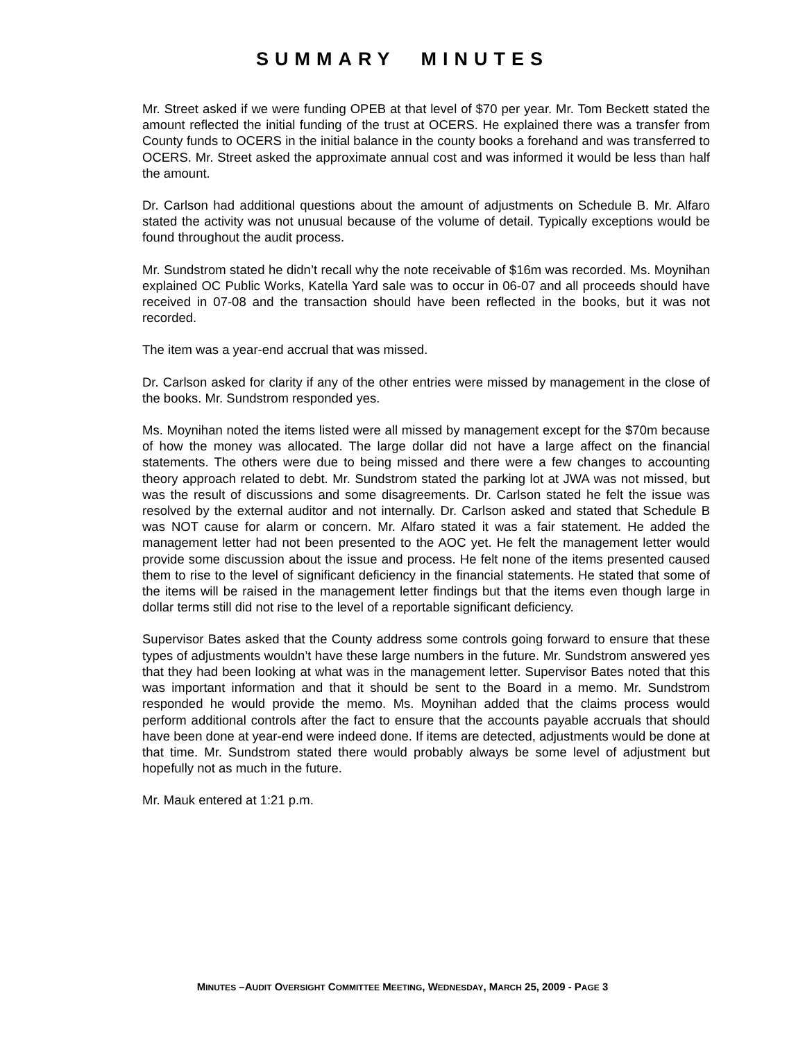SUMMARY MINUTES
Mr. Street asked if we were funding OPEB at that level of $70 per year. Mr. Tom Beckett stated the amount reflected the initial funding of the trust at OCERS. He explained there was a transfer from County funds to OCERS in the initial balance in the county books a forehand and was transferred to OCERS. Mr. Street asked the approximate annual cost and was informed it would be less than half the amount.
Dr. Carlson had additional questions about the amount of adjustments on Schedule B. Mr. Alfaro stated the activity was not unusual because of the volume of detail. Typically exceptions would be found throughout the audit process.
Mr. Sundstrom stated he didn’t recall why the note receivable of $16m was recorded. Ms. Moynihan explained OC Public Works, Katella Yard sale was to occur in 06-07 and all proceeds should have received in 07-08 and the transaction should have been reflected in the books, but it was not recorded.
The item was a year-end accrual that was missed.
Dr. Carlson asked for clarity if any of the other entries were missed by management in the close of the books. Mr. Sundstrom responded yes.
Ms. Moynihan noted the items listed were all missed by management except for the $70m because of how the money was allocated. The large dollar did not have a large affect on the financial statements. The others were due to being missed and there were a few changes to accounting theory approach related to debt. Mr. Sundstrom stated the parking lot at JWA was not missed, but was the result of discussions and some disagreements. Dr. Carlson stated he felt the issue was resolved by the external auditor and not internally. Dr. Carlson asked and stated that Schedule B was NOT cause for alarm or concern. Mr. Alfaro stated it was a fair statement. He added the management letter had not been presented to the AOC yet. He felt the management letter would provide some discussion about the issue and process. He felt none of the items presented caused them to rise to the level of significant deficiency in the financial statements. He stated that some of the items will be raised in the management letter findings but that the items even though large in dollar terms still did not rise to the level of a reportable significant deficiency.
Supervisor Bates asked that the County address some controls going forward to ensure that these types of adjustments wouldn’t have these large numbers in the future. Mr. Sundstrom answered yes that they had been looking at what was in the management letter. Supervisor Bates noted that this was important information and that it should be sent to the Board in a memo. Mr. Sundstrom responded he would provide the memo. Ms. Moynihan added that the claims process would perform additional controls after the fact to ensure that the accounts payable accruals that should have been done at year-end were indeed done. If items are detected, adjustments would be done at that time. Mr. Sundstrom stated there would probably always be some level of adjustment but hopefully not as much in the future.
Mr. Mauk entered at 1:21 p.m.
MINUTES –AUDIT OVERSIGHT COMMITTEE MEETING, WEDNESDAY, MARCH 25, 2009 - PAGE 3